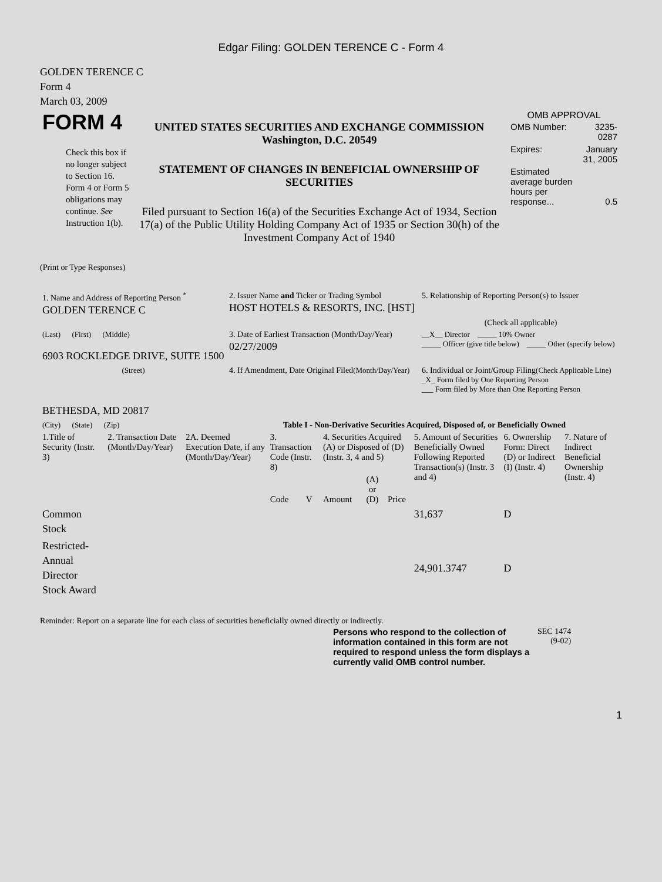Edgar Filing: GOLDEN TERENCE C - Form 4
GOLDEN TERENCE C
Form 4
March 03, 2009
| FORM 4 Check this box if no longer subject to Section 16. Form 4 or Form 5 obligations may continue. See Instruction 1(b). | UNITED STATES SECURITIES AND EXCHANGE COMMISSION Washington, D.C. 20549 STATEMENT OF CHANGES IN BENEFICIAL OWNERSHIP OF SECURITIES Filed pursuant to Section 16(a) of the Securities Exchange Act of 1934, Section 17(a) of the Public Utility Holding Company Act of 1935 or Section 30(h) of the Investment Company Act of 1940 | OMB APPROVAL / OMB Number: / 3235-0287 / / Expires: / January 31, 2005 / / Estimated average burden hours per response... / 0.5 / |
(Print or Type Responses)
| 1. Name and Address of Reporting Person <sup>*</sup> GOLDEN TERENCE C | 2. Issuer Name and Ticker or Trading Symbol HOST HOTELS & RESORTS, INC. [HST] | 5. Relationship of Reporting Person(s) to Issuer (Check all applicable) |
| (Last) (First) (Middle) 6903 ROCKLEDGE DRIVE, SUITE 1500 | 3. Date of Earliest Transaction (Month/Day/Year) 02/27/2009 | __X__ Director _____ 10% Owner _____ Officer (give title below) _____ Other (specify below) |
| (Street) BETHESDA, MD 20817 | 4. If Amendment, Date Original Filed (Month/Day/Year) | 6. Individual or Joint/Group Filing (Check Applicable Line) _X_ Form filed by One Reporting Person ___ Form filed by More than One Reporting Person |
| (City) (State) (Zip) | Table I - Non-Derivative Securities Acquired, Disposed of, or Beneficially Owned | |
| 1.Title of Security (Instr. 3) | 2. Transaction Date (Month/Day/Year) | 2A. Deemed Execution Date, if any (Month/Day/Year) | 3. Transaction Code (Instr. 8) | | 4. Securities Acquired (A) or Disposed of (D) (Instr. 3, 4 and 5) | | | 5. Amount of Securities Beneficially Owned Following Reported Transaction(s) (Instr. 3 and 4) | 6. Ownership Form: Direct (D) or Indirect (I) (Instr. 4) | 7. Nature of Indirect Beneficial Ownership (Instr. 4) |
| --- | --- | --- | --- | --- | --- | --- | --- | --- | --- | --- |
| | | | Code | V | Amount | (A) or (D) | Price | | | |
| Common Stock | | | | | | | | 31,637 | D | |
| Restricted-Annual Director Stock Award | | | | | | | | 24,901.3747 | D | |
Reminder: Report on a separate line for each class of securities beneficially owned directly or indirectly.
| Persons who respond to the collection of information contained in this form are not required to respond unless the form displays a currently valid OMB control number. | SEC 1474 (9-02) |
1